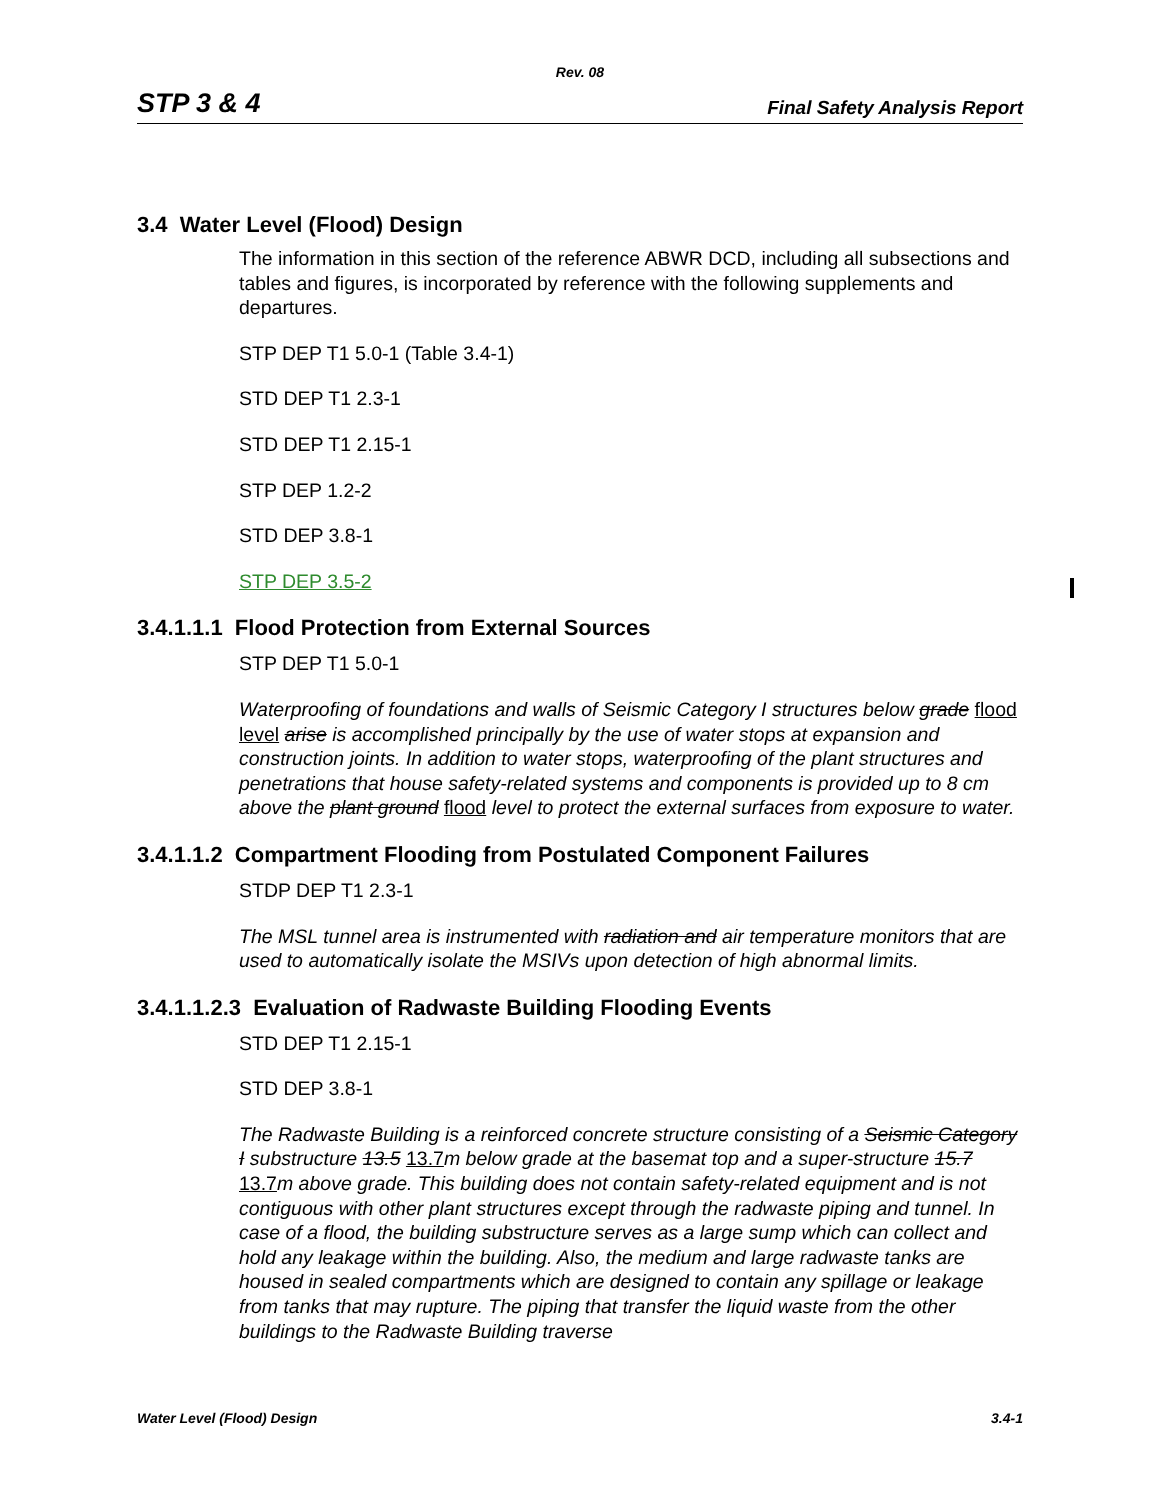Rev. 08
STP 3 & 4 Final Safety Analysis Report
3.4 Water Level (Flood) Design
The information in this section of the reference ABWR DCD, including all subsections and tables and figures, is incorporated by reference with the following supplements and departures.
STP DEP T1 5.0-1 (Table 3.4-1)
STD DEP T1 2.3-1
STD DEP T1 2.15-1
STP DEP 1.2-2
STD DEP 3.8-1
STP DEP 3.5-2
3.4.1.1.1 Flood Protection from External Sources
STP DEP T1 5.0-1
Waterproofing of foundations and walls of Seismic Category I structures below grade flood level arise is accomplished principally by the use of water stops at expansion and construction joints. In addition to water stops, waterproofing of the plant structures and penetrations that house safety-related systems and components is provided up to 8 cm above the plant ground flood level to protect the external surfaces from exposure to water.
3.4.1.1.2 Compartment Flooding from Postulated Component Failures
STDP DEP T1 2.3-1
The MSL tunnel area is instrumented with radiation and air temperature monitors that are used to automatically isolate the MSIVs upon detection of high abnormal limits.
3.4.1.1.2.3 Evaluation of Radwaste Building Flooding Events
STD DEP T1 2.15-1
STD DEP 3.8-1
The Radwaste Building is a reinforced concrete structure consisting of a Seismic Category I substructure 13.5 13.7 m below grade at the basemat top and a super-structure 15.7 13.7 m above grade. This building does not contain safety-related equipment and is not contiguous with other plant structures except through the radwaste piping and tunnel. In case of a flood, the building substructure serves as a large sump which can collect and hold any leakage within the building. Also, the medium and large radwaste tanks are housed in sealed compartments which are designed to contain any spillage or leakage from tanks that may rupture. The piping that transfer the liquid waste from the other buildings to the Radwaste Building traverse
Water Level (Flood) Design 3.4-1